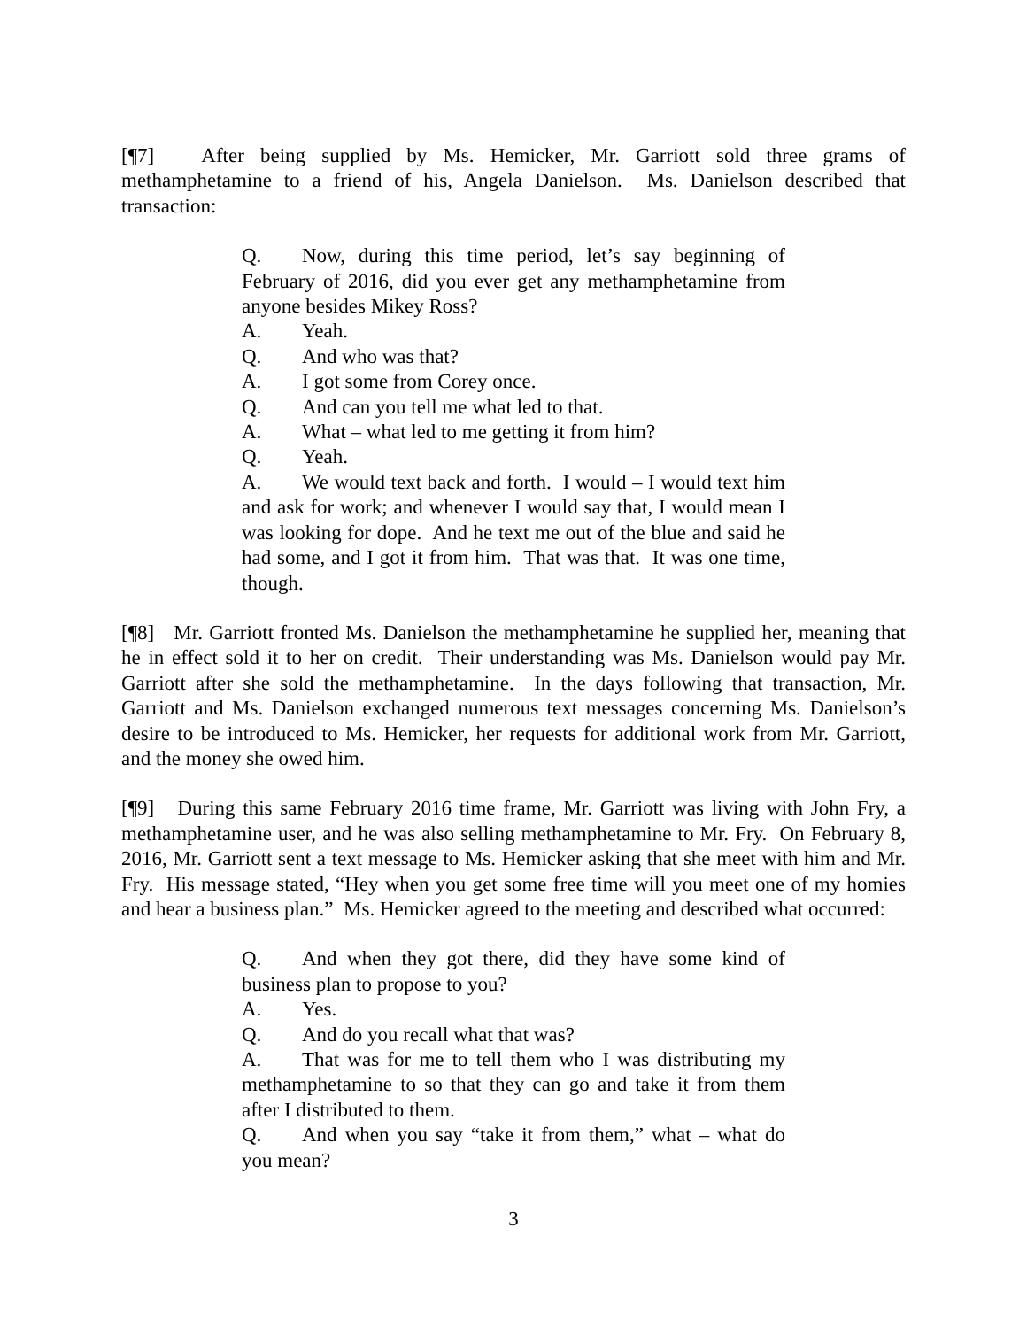[¶7] After being supplied by Ms. Hemicker, Mr. Garriott sold three grams of methamphetamine to a friend of his, Angela Danielson. Ms. Danielson described that transaction:
Q. Now, during this time period, let’s say beginning of February of 2016, did you ever get any methamphetamine from anyone besides Mikey Ross?
A. Yeah.
Q. And who was that?
A. I got some from Corey once.
Q. And can you tell me what led to that.
A. What – what led to me getting it from him?
Q. Yeah.
A. We would text back and forth. I would – I would text him and ask for work; and whenever I would say that, I would mean I was looking for dope. And he text me out of the blue and said he had some, and I got it from him. That was that. It was one time, though.
[¶8] Mr. Garriott fronted Ms. Danielson the methamphetamine he supplied her, meaning that he in effect sold it to her on credit. Their understanding was Ms. Danielson would pay Mr. Garriott after she sold the methamphetamine. In the days following that transaction, Mr. Garriott and Ms. Danielson exchanged numerous text messages concerning Ms. Danielson’s desire to be introduced to Ms. Hemicker, her requests for additional work from Mr. Garriott, and the money she owed him.
[¶9] During this same February 2016 time frame, Mr. Garriott was living with John Fry, a methamphetamine user, and he was also selling methamphetamine to Mr. Fry. On February 8, 2016, Mr. Garriott sent a text message to Ms. Hemicker asking that she meet with him and Mr. Fry. His message stated, “Hey when you get some free time will you meet one of my homies and hear a business plan.” Ms. Hemicker agreed to the meeting and described what occurred:
Q. And when they got there, did they have some kind of business plan to propose to you?
A. Yes.
Q. And do you recall what that was?
A. That was for me to tell them who I was distributing my methamphetamine to so that they can go and take it from them after I distributed to them.
Q. And when you say “take it from them,” what – what do you mean?
3